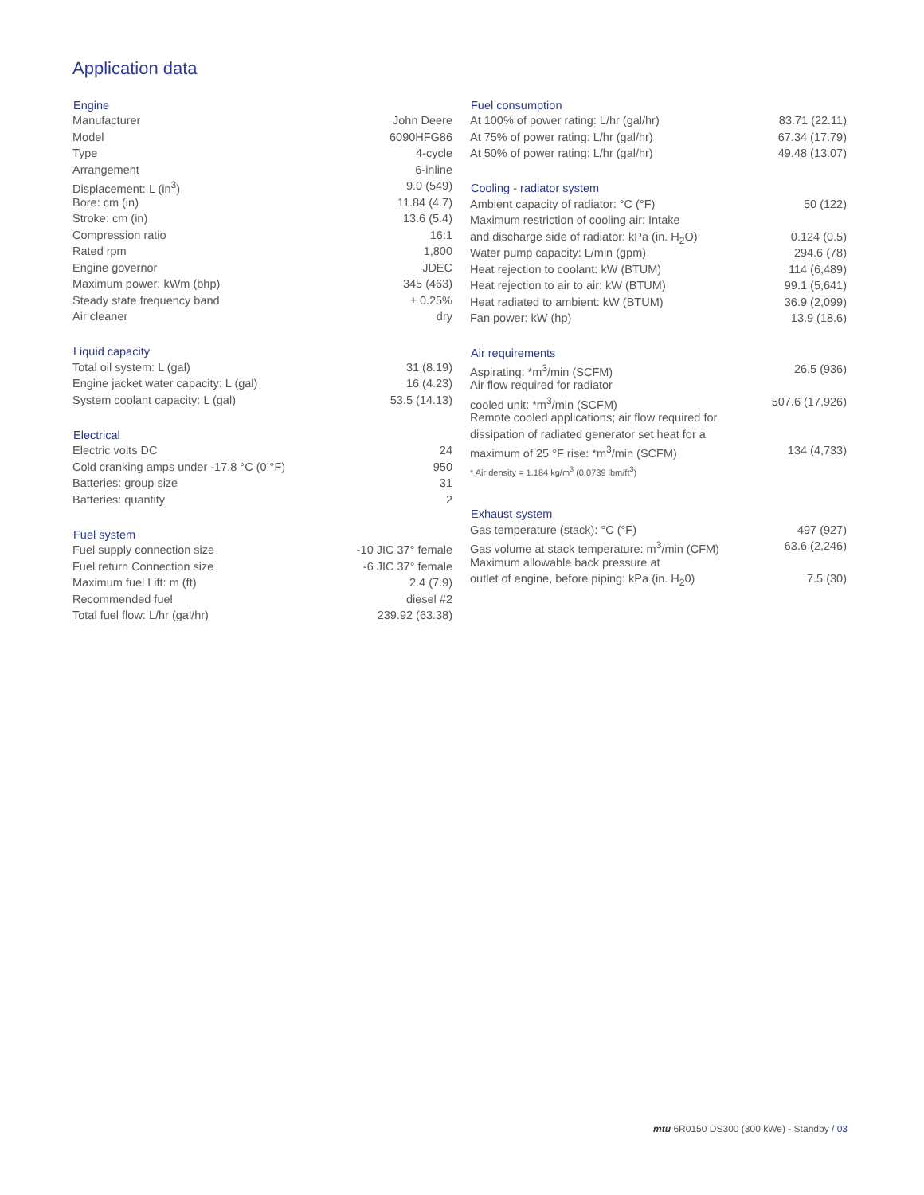Application data
| Engine | |
| --- | --- |
| Manufacturer | John Deere |
| Model | 6090HFG86 |
| Type | 4-cycle |
| Arrangement | 6-inline |
| Displacement: L (in<sup>3</sup>) | 9.0 (549) |
| Bore: cm (in) | 11.84 (4.7) |
| Stroke: cm (in) | 13.6 (5.4) |
| Compression ratio | 16:1 |
| Rated rpm | 1,800 |
| Engine governor | JDEC |
| Maximum power: kWm (bhp) | 345 (463) |
| Steady state frequency band | ± 0.25% |
| Air cleaner | dry |
| Liquid capacity | |
| --- | --- |
| Total oil system: L (gal) | 31 (8.19) |
| Engine jacket water capacity: L (gal) | 16 (4.23) |
| System coolant capacity: L (gal) | 53.5 (14.13) |
| Electrical | |
| --- | --- |
| Electric volts DC | 24 |
| Cold cranking amps under -17.8 °C (0 °F) | 950 |
| Batteries: group size | 31 |
| Batteries: quantity | 2 |
| Fuel system | |
| --- | --- |
| Fuel supply connection size | -10 JIC 37° female |
| Fuel return Connection size | -6 JIC 37° female |
| Maximum fuel Lift: m (ft) | 2.4 (7.9) |
| Recommended fuel | diesel #2 |
| Total fuel flow: L/hr (gal/hr) | 239.92 (63.38) |
| Fuel consumption | |
| --- | --- |
| At 100% of power rating: L/hr (gal/hr) | 83.71 (22.11) |
| At 75% of power rating: L/hr (gal/hr) | 67.34 (17.79) |
| At 50% of power rating: L/hr (gal/hr) | 49.48 (13.07) |
| Cooling - radiator system | |
| --- | --- |
| Ambient capacity of radiator: °C (°F) | 50 (122) |
| Maximum restriction of cooling air: Intake | |
| and discharge side of radiator: kPa (in. H<sub>2</sub>O) | 0.124 (0.5) |
| Water pump capacity: L/min (gpm) | 294.6 (78) |
| Heat rejection to coolant: kW (BTUM) | 114 (6,489) |
| Heat rejection to air to air: kW (BTUM) | 99.1 (5,641) |
| Heat radiated to ambient: kW (BTUM) | 36.9 (2,099) |
| Fan power: kW (hp) | 13.9 (18.6) |
| Air requirements | |
| --- | --- |
| Aspirating: *m<sup>3</sup>/min (SCFM) | 26.5 (936) |
| Air flow required for radiator | |
| cooled unit: *m<sup>3</sup>/min (SCFM) | 507.6 (17,926) |
| Remote cooled applications; air flow required for | |
| dissipation of radiated generator set heat for a | |
| maximum of 25 °F rise: *m<sup>3</sup>/min (SCFM) | 134 (4,733) |
| * Air density = 1.184 kg/m<sup>3</sup> (0.0739 lbm/ft<sup>3</sup>) | |
| Exhaust system | |
| --- | --- |
| Gas temperature (stack): °C (°F) | 497 (927) |
| Gas volume at stack temperature: m<sup>3</sup>/min (CFM) | 63.6 (2,246) |
| Maximum allowable back pressure at | |
| outlet of engine, before piping: kPa (in. H<sub>2</sub>0) | 7.5 (30) |
mtu 6R0150 DS300 (300 kWe) - Standby / 03